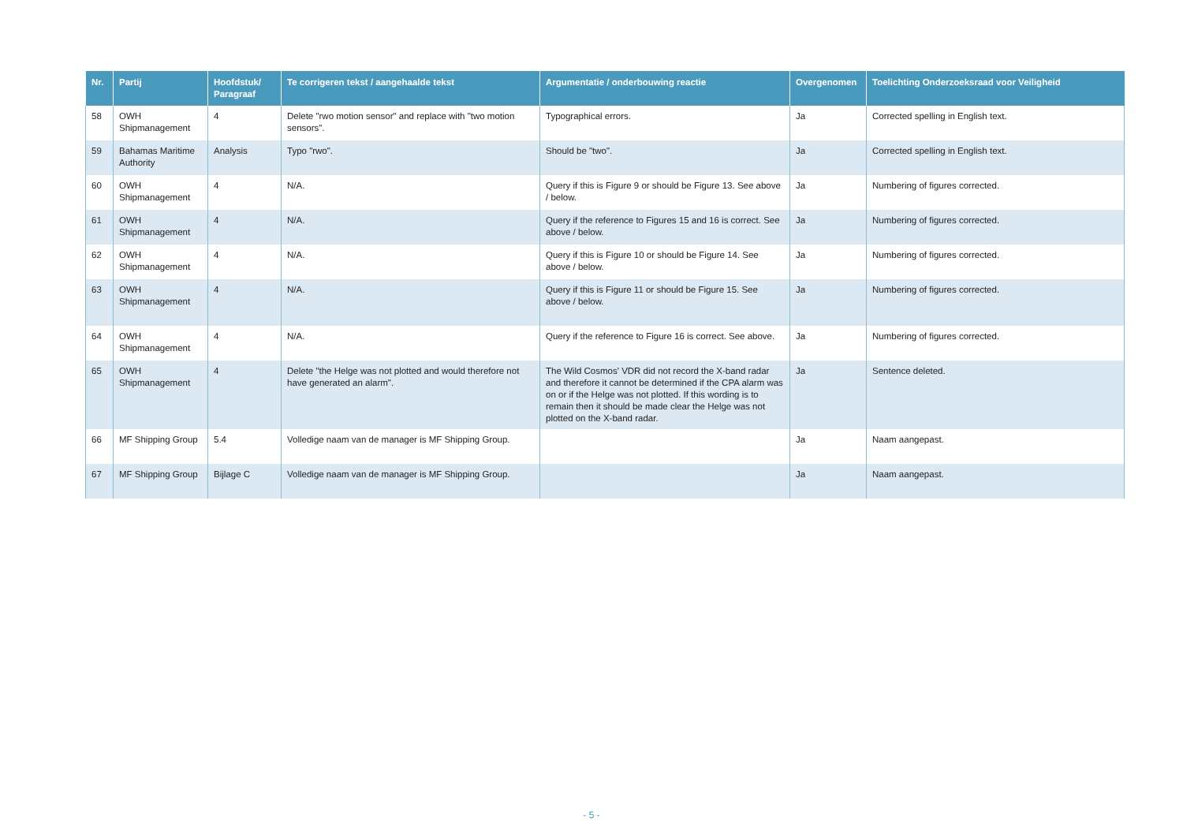| Nr. | Partij | Hoofdstuk/ Paragraaf | Te corrigeren tekst / aangehaalde tekst | Argumentatie / onderbouwing reactie | Overgenomen | Toelichting Onderzoeksraad voor Veiligheid |
| --- | --- | --- | --- | --- | --- | --- |
| 58 | OWH Shipmanagement | 4 | Delete "rwo motion sensor" and replace with "two motion sensors". | Typographical errors. | Ja | Corrected spelling in English text. |
| 59 | Bahamas Maritime Authority | Analysis | Typo "rwo". | Should be "two". | Ja | Corrected spelling in English text. |
| 60 | OWH Shipmanagement | 4 | N/A. | Query if this is Figure 9 or should be Figure 13. See above / below. | Ja | Numbering of figures corrected. |
| 61 | OWH Shipmanagement | 4 | N/A. | Query if the reference to Figures 15 and 16 is correct. See above / below. | Ja | Numbering of figures corrected. |
| 62 | OWH Shipmanagement | 4 | N/A. | Query if this is Figure 10 or should be Figure 14. See above / below. | Ja | Numbering of figures corrected. |
| 63 | OWH Shipmanagement | 4 | N/A. | Query if this is Figure 11 or should be Figure 15. See above / below. | Ja | Numbering of figures corrected. |
| 64 | OWH Shipmanagement | 4 | N/A. | Query if the reference to Figure 16 is correct. See above. | Ja | Numbering of figures corrected. |
| 65 | OWH Shipmanagement | 4 | Delete "the Helge was not plotted and would therefore not have generated an alarm". | The Wild Cosmos' VDR did not record the X-band radar and therefore it cannot be determined if the CPA alarm was on or if the Helge was not plotted. If this wording is to remain then it should be made clear the Helge was not plotted on the X-band radar. | Ja | Sentence deleted. |
| 66 | MF Shipping Group | 5.4 | Volledige naam van de manager is MF Shipping Group. | | Ja | Naam aangepast. |
| 67 | MF Shipping Group | Bijlage C | Volledige naam van de manager is MF Shipping Group. | | Ja | Naam aangepast. |
- 5 -